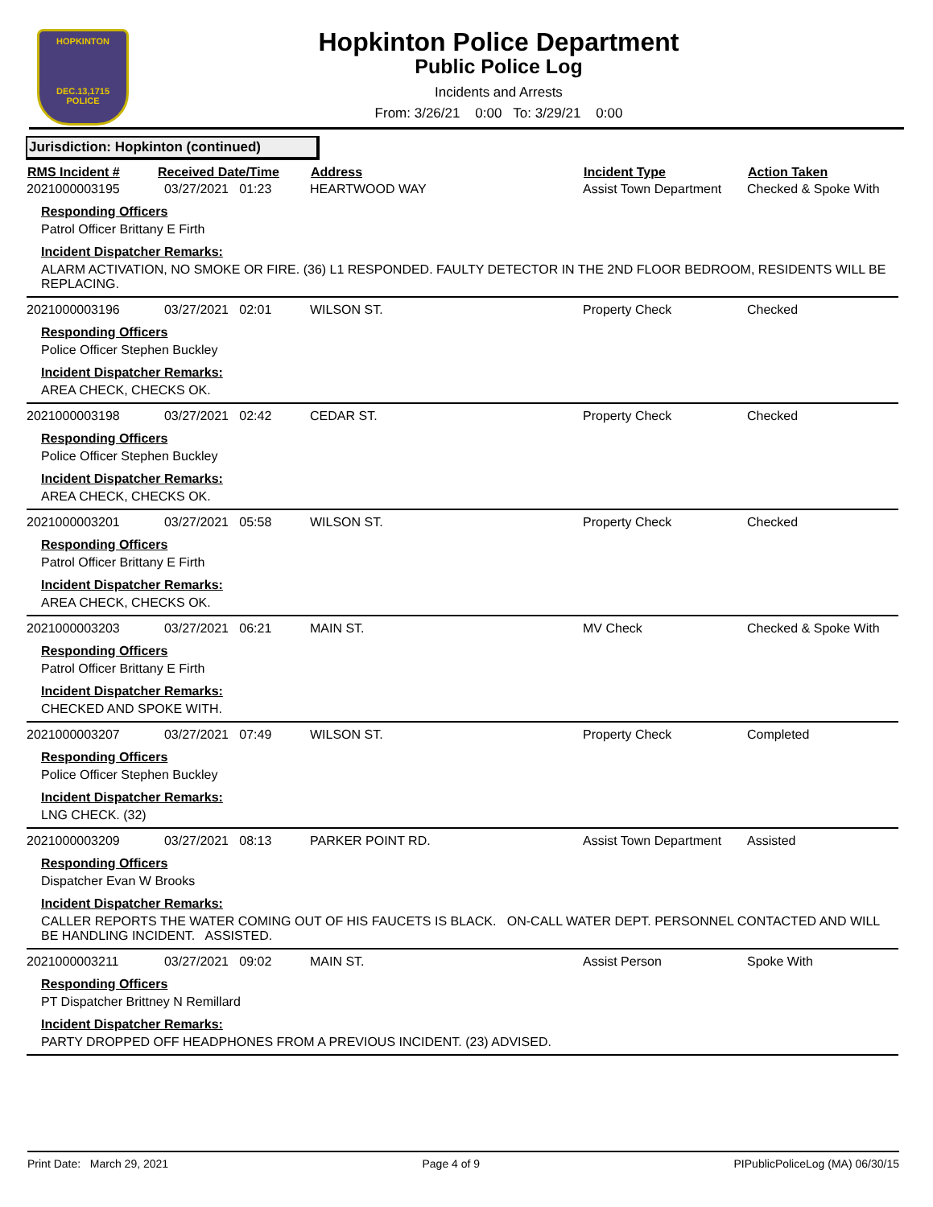HOPKINTON
DEC.13,1715
POLICE
Hopkinton Police Department
Public Police Log
Incidents and Arrests
From: 3/26/21 0:00 To: 3/29/21 0:00
Jurisdiction: Hopkinton (continued)
| RMS Incident # | Received Date/Time | Address | Incident Type | Action Taken |
| --- | --- | --- | --- | --- |
| 2021000003195 | 03/27/2021 01:23 | HEARTWOOD WAY | Assist Town Department | Checked & Spoke With |
| Responding Officers | | | | |
| Patrol Officer Brittany E Firth | | | | |
| Incident Dispatcher Remarks: | | | | |
| ALARM ACTIVATION, NO SMOKE OR FIRE. (36) L1 RESPONDED. FAULTY DETECTOR IN THE 2ND FLOOR BEDROOM, RESIDENTS WILL BE REPLACING. | | | | |
| 2021000003196 | 03/27/2021 02:01 | WILSON ST. | Property Check | Checked |
| Responding Officers | | | | |
| Police Officer Stephen Buckley | | | | |
| Incident Dispatcher Remarks: | | | | |
| AREA CHECK, CHECKS OK. | | | | |
| 2021000003198 | 03/27/2021 02:42 | CEDAR ST. | Property Check | Checked |
| Responding Officers | | | | |
| Police Officer Stephen Buckley | | | | |
| Incident Dispatcher Remarks: | | | | |
| AREA CHECK, CHECKS OK. | | | | |
| 2021000003201 | 03/27/2021 05:58 | WILSON ST. | Property Check | Checked |
| Responding Officers | | | | |
| Patrol Officer Brittany E Firth | | | | |
| Incident Dispatcher Remarks: | | | | |
| AREA CHECK, CHECKS OK. | | | | |
| 2021000003203 | 03/27/2021 06:21 | MAIN ST. | MV Check | Checked & Spoke With |
| Responding Officers | | | | |
| Patrol Officer Brittany E Firth | | | | |
| Incident Dispatcher Remarks: | | | | |
| CHECKED AND SPOKE WITH. | | | | |
| 2021000003207 | 03/27/2021 07:49 | WILSON ST. | Property Check | Completed |
| Responding Officers | | | | |
| Police Officer Stephen Buckley | | | | |
| Incident Dispatcher Remarks: | | | | |
| LNG CHECK. (32) | | | | |
| 2021000003209 | 03/27/2021 08:13 | PARKER POINT RD. | Assist Town Department | Assisted |
| Responding Officers | | | | |
| Dispatcher Evan W Brooks | | | | |
| Incident Dispatcher Remarks: | | | | |
| CALLER REPORTS THE WATER COMING OUT OF HIS FAUCETS IS BLACK. ON-CALL WATER DEPT. PERSONNEL CONTACTED AND WILL BE HANDLING INCIDENT. ASSISTED. | | | | |
| 2021000003211 | 03/27/2021 09:02 | MAIN ST. | Assist Person | Spoke With |
| Responding Officers | | | | |
| PT Dispatcher Brittney N Remillard | | | | |
| Incident Dispatcher Remarks: | | | | |
| PARTY DROPPED OFF HEADPHONES FROM A PREVIOUS INCIDENT. (23) ADVISED. | | | | |
Print Date: March 29, 2021 Page 4 of 9 PIPublicPoliceLog (MA) 06/30/15